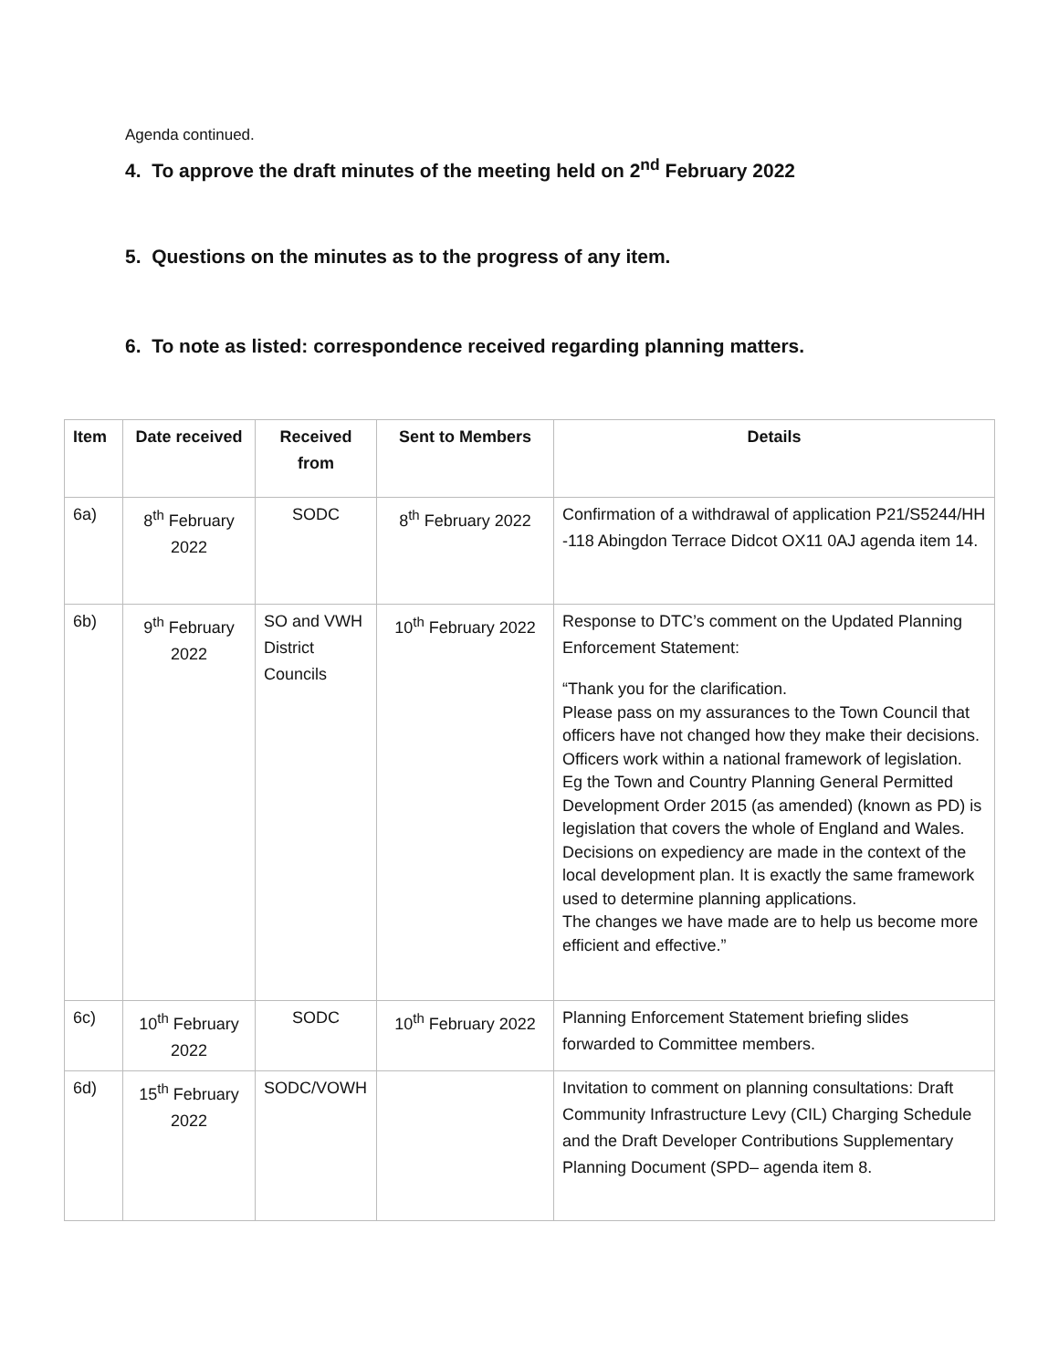Agenda continued.
4. To approve the draft minutes of the meeting held on 2<sup>nd</sup> February 2022
5. Questions on the minutes as to the progress of any item.
6. To note as listed: correspondence received regarding planning matters.
| Item | Date received | Received from | Sent to Members | Details |
| --- | --- | --- | --- | --- |
| 6a) | 8<sup>th</sup> February 2022 | SODC | 8<sup>th</sup> February 2022 | Confirmation of a withdrawal of application P21/S5244/HH -118 Abingdon Terrace Didcot OX11 0AJ agenda item 14. |
| 6b) | 9<sup>th</sup> February 2022 | SO and VWH District Councils | 10<sup>th</sup> February 2022 | Response to DTC’s comment on the Updated Planning Enforcement Statement: “Thank you for the clarification. Please pass on my assurances to the Town Council that officers have not changed how they make their decisions. Officers work within a national framework of legislation. Eg the Town and Country Planning General Permitted Development Order 2015 (as amended) (known as PD) is legislation that covers the whole of England and Wales. Decisions on expediency are made in the context of the local development plan. It is exactly the same framework used to determine planning applications. The changes we have made are to help us become more efficient and effective.” |
| 6c) | 10<sup>th</sup> February 2022 | SODC | 10<sup>th</sup> February 2022 | Planning Enforcement Statement briefing slides forwarded to Committee members. |
| 6d) | 15<sup>th</sup> February 2022 | SODC/VOWH | | Invitation to comment on planning consultations: Draft Community Infrastructure Levy (CIL) Charging Schedule and the Draft Developer Contributions Supplementary Planning Document (SPD– agenda item 8. |